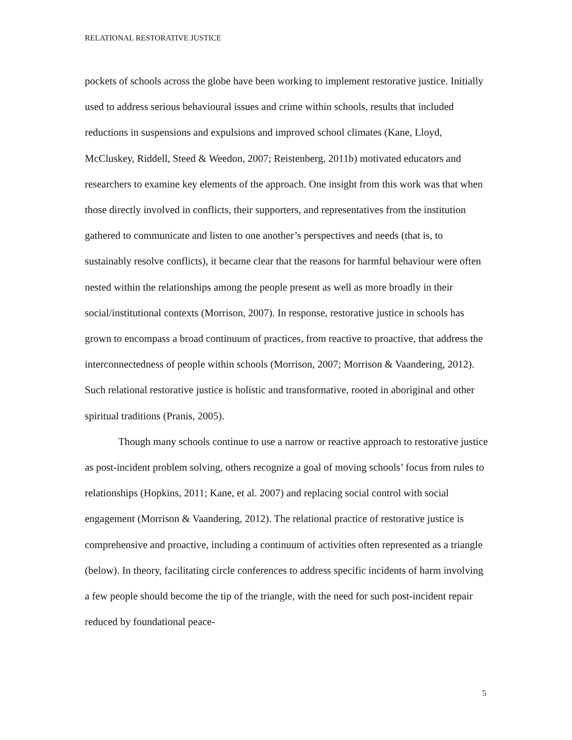RELATIONAL RESTORATIVE JUSTICE
pockets of schools across the globe have been working to implement restorative justice. Initially used to address serious behavioural issues and crime within schools, results that included reductions in suspensions and expulsions and improved school climates (Kane, Lloyd, McCluskey, Riddell, Steed & Weedon, 2007; Reistenberg, 2011b) motivated educators and researchers to examine key elements of the approach. One insight from this work was that when those directly involved in conflicts, their supporters, and representatives from the institution gathered to communicate and listen to one another’s perspectives and needs (that is, to sustainably resolve conflicts), it became clear that the reasons for harmful behaviour were often nested within the relationships among the people present as well as more broadly in their social/institutional contexts (Morrison, 2007). In response, restorative justice in schools has grown to encompass a broad continuum of practices, from reactive to proactive, that address the interconnectedness of people within schools (Morrison, 2007; Morrison & Vaandering, 2012). Such relational restorative justice is holistic and transformative, rooted in aboriginal and other spiritual traditions (Pranis, 2005).
Though many schools continue to use a narrow or reactive approach to restorative justice as post-incident problem solving, others recognize a goal of moving schools’ focus from rules to relationships (Hopkins, 2011; Kane, et al. 2007) and replacing social control with social engagement (Morrison & Vaandering, 2012). The relational practice of restorative justice is comprehensive and proactive, including a continuum of activities often represented as a triangle (below). In theory, facilitating circle conferences to address specific incidents of harm involving a few people should become the tip of the triangle, with the need for such post-incident repair reduced by foundational peace-
5